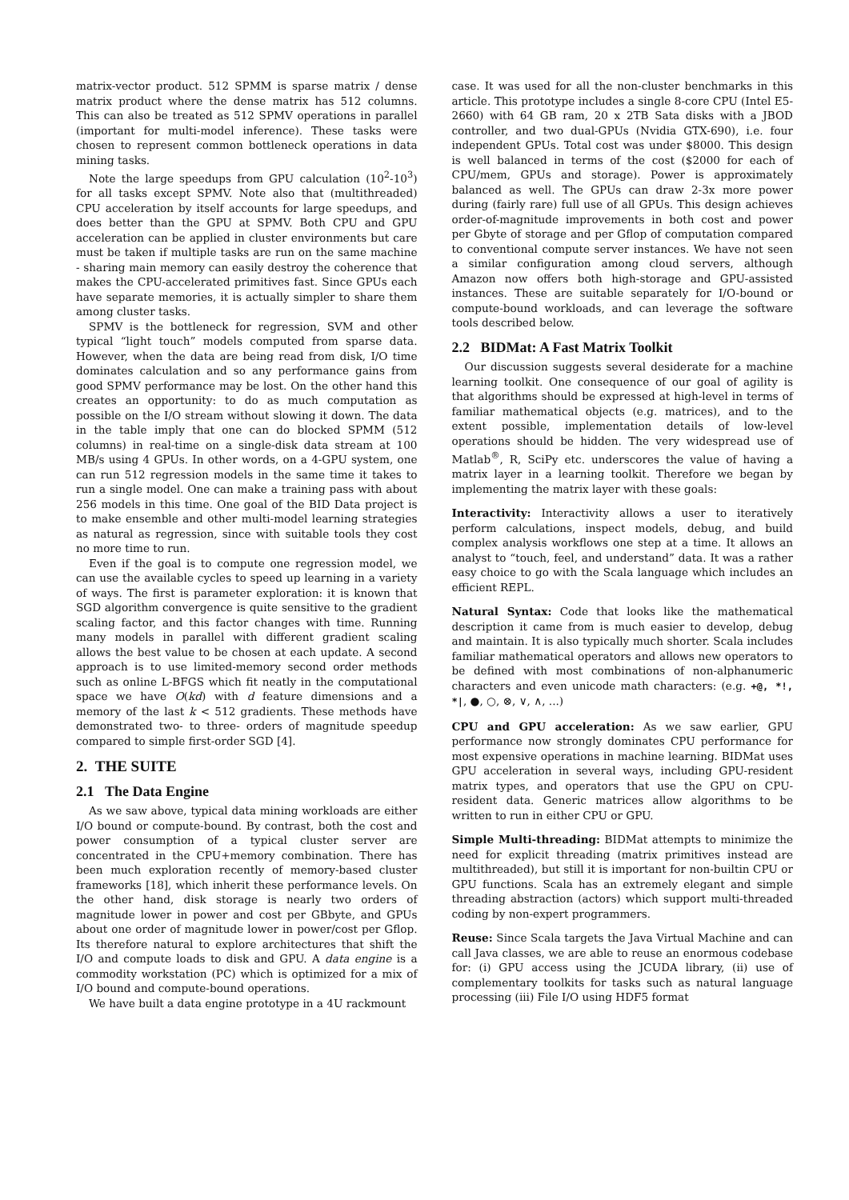matrix-vector product. 512 SPMM is sparse matrix / dense matrix product where the dense matrix has 512 columns. This can also be treated as 512 SPMV operations in parallel (important for multi-model inference). These tasks were chosen to represent common bottleneck operations in data mining tasks.
Note the large speedups from GPU calculation (10<sup>2</sup>-10<sup>3</sup>) for all tasks except SPMV. Note also that (multithreaded) CPU acceleration by itself accounts for large speedups, and does better than the GPU at SPMV. Both CPU and GPU acceleration can be applied in cluster environments but care must be taken if multiple tasks are run on the same machine - sharing main memory can easily destroy the coherence that makes the CPU-accelerated primitives fast. Since GPUs each have separate memories, it is actually simpler to share them among cluster tasks.
SPMV is the bottleneck for regression, SVM and other typical “light touch” models computed from sparse data. However, when the data are being read from disk, I/O time dominates calculation and so any performance gains from good SPMV performance may be lost. On the other hand this creates an opportunity: to do as much computation as possible on the I/O stream without slowing it down. The data in the table imply that one can do blocked SPMM (512 columns) in real-time on a single-disk data stream at 100 MB/s using 4 GPUs. In other words, on a 4-GPU system, one can run 512 regression models in the same time it takes to run a single model. One can make a training pass with about 256 models in this time. One goal of the BID Data project is to make ensemble and other multi-model learning strategies as natural as regression, since with suitable tools they cost no more time to run.
Even if the goal is to compute one regression model, we can use the available cycles to speed up learning in a variety of ways. The first is parameter exploration: it is known that SGD algorithm convergence is quite sensitive to the gradient scaling factor, and this factor changes with time. Running many models in parallel with different gradient scaling allows the best value to be chosen at each update. A second approach is to use limited-memory second order methods such as online L-BFGS which fit neatly in the computational space we have O(kd) with d feature dimensions and a memory of the last k < 512 gradients. These methods have demonstrated two- to three- orders of magnitude speedup compared to simple first-order SGD [4].
2. THE SUITE
2.1 The Data Engine
As we saw above, typical data mining workloads are either I/O bound or compute-bound. By contrast, both the cost and power consumption of a typical cluster server are concentrated in the CPU+memory combination. There has been much exploration recently of memory-based cluster frameworks [18], which inherit these performance levels. On the other hand, disk storage is nearly two orders of magnitude lower in power and cost per GBbyte, and GPUs about one order of magnitude lower in power/cost per Gflop. Its therefore natural to explore architectures that shift the I/O and compute loads to disk and GPU. A data engine is a commodity workstation (PC) which is optimized for a mix of I/O bound and compute-bound operations.
We have built a data engine prototype in a 4U rackmount
case. It was used for all the non-cluster benchmarks in this article. This prototype includes a single 8-core CPU (Intel E5-2660) with 64 GB ram, 20 x 2TB Sata disks with a JBOD controller, and two dual-GPUs (Nvidia GTX-690), i.e. four independent GPUs. Total cost was under $8000. This design is well balanced in terms of the cost ($2000 for each of CPU/mem, GPUs and storage). Power is approximately balanced as well. The GPUs can draw 2-3x more power during (fairly rare) full use of all GPUs. This design achieves order-of-magnitude improvements in both cost and power per Gbyte of storage and per Gflop of computation compared to conventional compute server instances. We have not seen a similar configuration among cloud servers, although Amazon now offers both high-storage and GPU-assisted instances. These are suitable separately for I/O-bound or compute-bound workloads, and can leverage the software tools described below.
2.2 BIDMat: A Fast Matrix Toolkit
Our discussion suggests several desiderate for a machine learning toolkit. One consequence of our goal of agility is that algorithms should be expressed at high-level in terms of familiar mathematical objects (e.g. matrices), and to the extent possible, implementation details of low-level operations should be hidden. The very widespread use of Matlab<sup>®</sup>, R, SciPy etc. underscores the value of having a matrix layer in a learning toolkit. Therefore we began by implementing the matrix layer with these goals:
Interactivity:
Interactivity allows a user to iteratively perform calculations, inspect models, debug, and build complex analysis workflows one step at a time. It allows an analyst to “touch, feel, and understand” data. It was a rather easy choice to go with the Scala language which includes an efficient REPL.
Natural Syntax:
Code that looks like the mathematical description it came from is much easier to develop, debug and maintain. It is also typically much shorter. Scala includes familiar mathematical operators and allows new operators to be defined with most combinations of non-alphanumeric characters and even unicode math characters: (e.g. +@, *!, *|, ●, ○, ⊗, ∨, ∧, ...)
CPU and GPU acceleration:
As we saw earlier, GPU performance now strongly dominates CPU performance for most expensive operations in machine learning. BIDMat uses GPU acceleration in several ways, including GPU-resident matrix types, and operators that use the GPU on CPU-resident data. Generic matrices allow algorithms to be written to run in either CPU or GPU.
Simple Multi-threading:
BIDMat attempts to minimize the need for explicit threading (matrix primitives instead are multithreaded), but still it is important for non-builtin CPU or GPU functions. Scala has an extremely elegant and simple threading abstraction (actors) which support multi-threaded coding by non-expert programmers.
Reuse:
Since Scala targets the Java Virtual Machine and can call Java classes, we are able to reuse an enormous codebase for: (i) GPU access using the JCUDA library, (ii) use of complementary toolkits for tasks such as natural language processing (iii) File I/O using HDF5 format